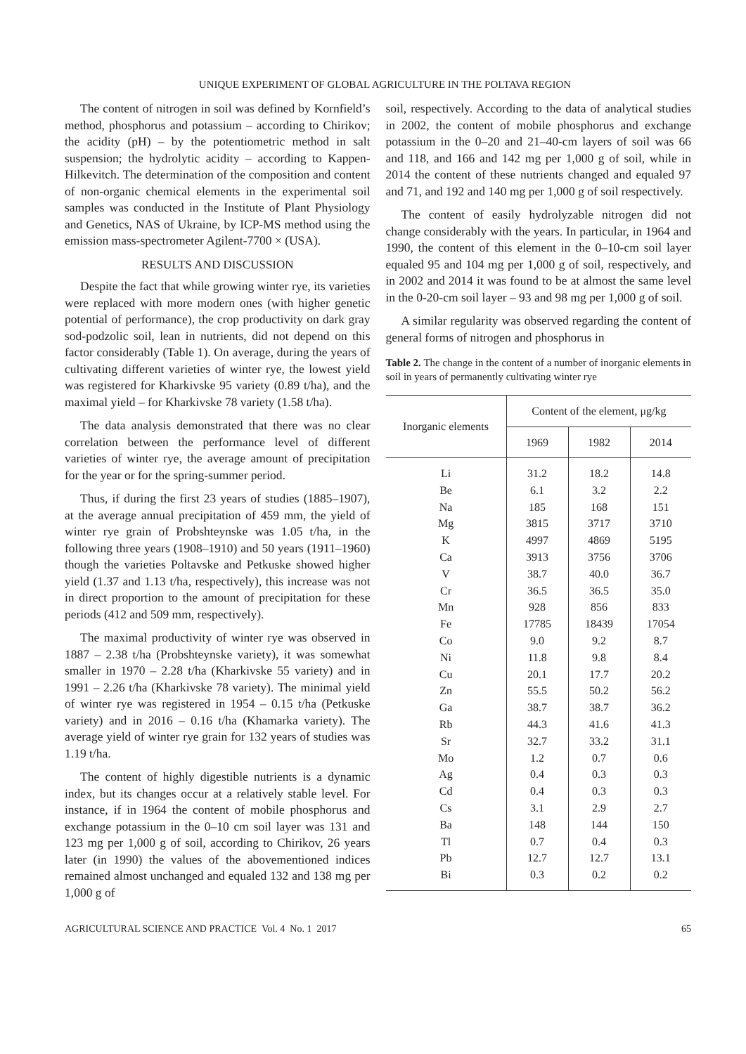UNIQUE EXPERIMENT OF GLOBAL AGRICULTURE IN THE POLTAVA REGION
The content of nitrogen in soil was defined by Kornfield’s method, phosphorus and potassium – according to Chirikov; the acidity (pH) – by the potentiometric method in salt suspension; the hydrolytic acidity – according to Kappen-Hilkevitch. The determination of the composition and content of non-organic chemical elements in the experimental soil samples was conducted in the Institute of Plant Physiology and Genetics, NAS of Ukraine, by ICP-MS method using the emission mass-spectrometer Agilent-7700 × (USA).
RESULTS AND DISCUSSION
Despite the fact that while growing winter rye, its varieties were replaced with more modern ones (with higher genetic potential of performance), the crop productivity on dark gray sod-podzolic soil, lean in nutrients, did not depend on this factor considerably (Table 1). On average, during the years of cultivating different varieties of winter rye, the lowest yield was registered for Kharkivske 95 variety (0.89 t/ha), and the maximal yield – for Kharkivske 78 variety (1.58 t/ha).
The data analysis demonstrated that there was no clear correlation between the performance level of different varieties of winter rye, the average amount of precipitation for the year or for the spring-summer period.
Thus, if during the first 23 years of studies (1885–1907), at the average annual precipitation of 459 mm, the yield of winter rye grain of Probshteynske was 1.05 t/ha, in the following three years (1908–1910) and 50 years (1911–1960) though the varieties Poltavske and Petkuske showed higher yield (1.37 and 1.13 t/ha, respectively), this increase was not in direct proportion to the amount of precipitation for these periods (412 and 509 mm, respectively).
The maximal productivity of winter rye was observed in 1887 – 2.38 t/ha (Probshteynske variety), it was somewhat smaller in 1970 – 2.28 t/ha (Kharkivske 55 variety) and in 1991 – 2.26 t/ha (Kharkivske 78 variety). The minimal yield of winter rye was registered in 1954 – 0.15 t/ha (Petkuske variety) and in 2016 – 0.16 t/ha (Khamarka variety). The average yield of winter rye grain for 132 years of studies was 1.19 t/ha.
The content of highly digestible nutrients is a dynamic index, but its changes occur at a relatively stable level. For instance, if in 1964 the content of mobile phosphorus and exchange potassium in the 0–10 cm soil layer was 131 and 123 mg per 1,000 g of soil, according to Chirikov, 26 years later (in 1990) the values of the abovementioned indices remained almost unchanged and equaled 132 and 138 mg per 1,000 g of
soil, respectively. According to the data of analytical studies in 2002, the content of mobile phosphorus and exchange potassium in the 0–20 and 21–40-cm layers of soil was 66 and 118, and 166 and 142 mg per 1,000 g of soil, while in 2014 the content of these nutrients changed and equaled 97 and 71, and 192 and 140 mg per 1,000 g of soil respectively.
The content of easily hydrolyzable nitrogen did not change considerably with the years. In particular, in 1964 and 1990, the content of this element in the 0–10-cm soil layer equaled 95 and 104 mg per 1,000 g of soil, respectively, and in 2002 and 2014 it was found to be at almost the same level in the 0-20-cm soil layer – 93 and 98 mg per 1,000 g of soil.
A similar regularity was observed regarding the content of general forms of nitrogen and phosphorus in
Table 2. The change in the content of a number of inorganic elements in soil in years of permanently cultivating winter rye
| Inorganic elements | Content of the element, μg/kg | | |
| --- | --- | --- | --- |
| | 1969 | 1982 | 2014 |
| Li | 31.2 | 18.2 | 14.8 |
| Be | 6.1 | 3.2 | 2.2 |
| Na | 185 | 168 | 151 |
| Mg | 3815 | 3717 | 3710 |
| K | 4997 | 4869 | 5195 |
| Ca | 3913 | 3756 | 3706 |
| V | 38.7 | 40.0 | 36.7 |
| Cr | 36.5 | 36.5 | 35.0 |
| Mn | 928 | 856 | 833 |
| Fe | 17785 | 18439 | 17054 |
| Co | 9.0 | 9.2 | 8.7 |
| Ni | 11.8 | 9.8 | 8.4 |
| Cu | 20.1 | 17.7 | 20.2 |
| Zn | 55.5 | 50.2 | 56.2 |
| Ga | 38.7 | 38.7 | 36.2 |
| Rb | 44.3 | 41.6 | 41.3 |
| Sr | 32.7 | 33.2 | 31.1 |
| Mo | 1.2 | 0.7 | 0.6 |
| Ag | 0.4 | 0.3 | 0.3 |
| Cd | 0.4 | 0.3 | 0.3 |
| Cs | 3.1 | 2.9 | 2.7 |
| Ba | 148 | 144 | 150 |
| Tl | 0.7 | 0.4 | 0.3 |
| Pb | 12.7 | 12.7 | 13.1 |
| Bi | 0.3 | 0.2 | 0.2 |
AGRICULTURAL SCIENCE AND PRACTICE Vol. 4 No. 1 2017 65